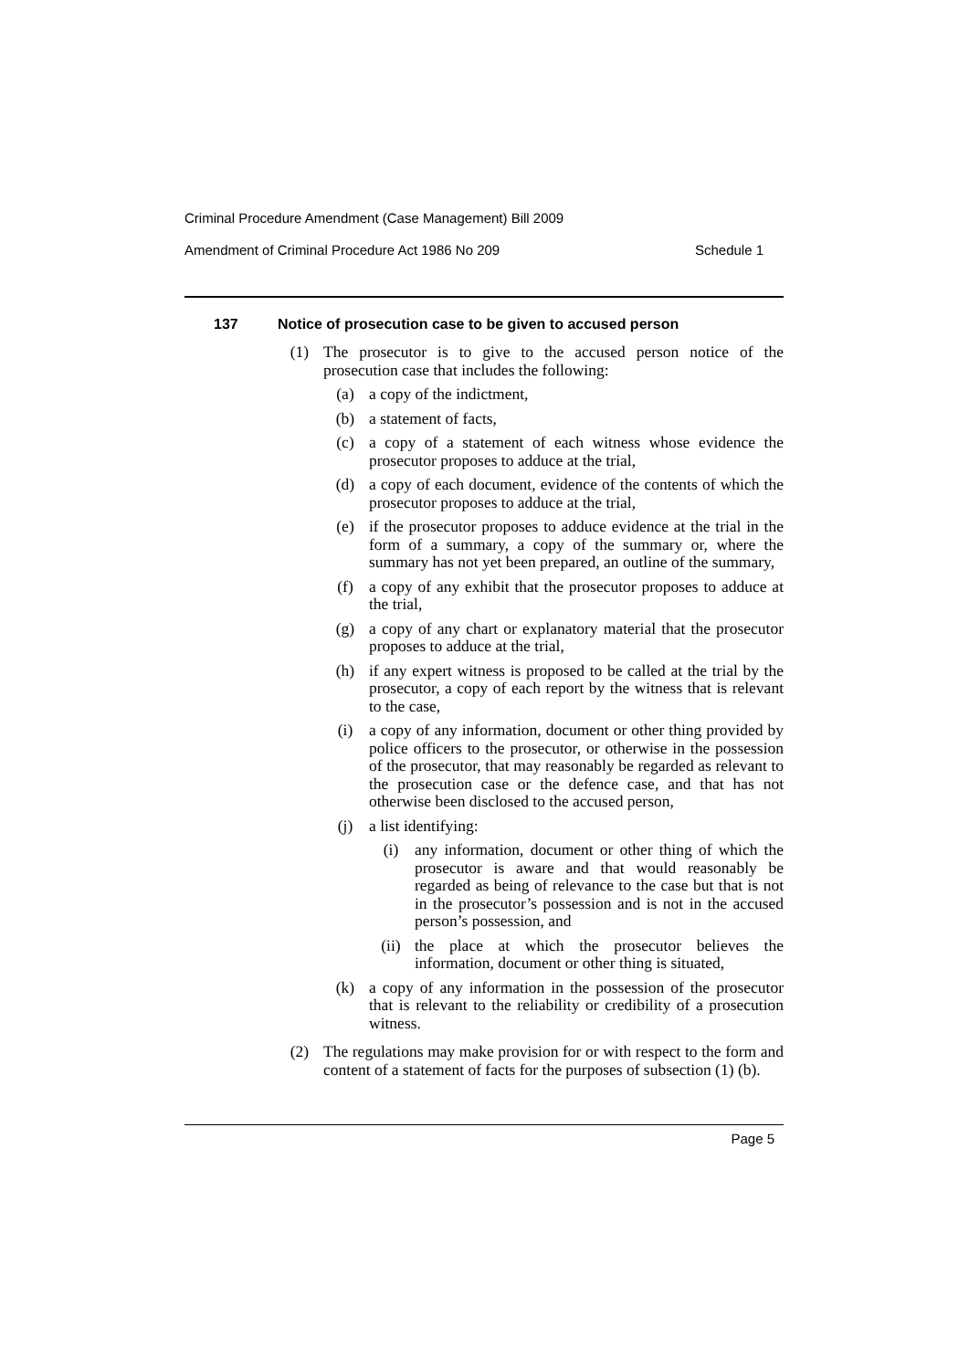Criminal Procedure Amendment (Case Management) Bill 2009
Amendment of Criminal Procedure Act 1986 No 209 Schedule 1
137 Notice of prosecution case to be given to accused person
(1) The prosecutor is to give to the accused person notice of the prosecution case that includes the following:
(a) a copy of the indictment,
(b) a statement of facts,
(c) a copy of a statement of each witness whose evidence the prosecutor proposes to adduce at the trial,
(d) a copy of each document, evidence of the contents of which the prosecutor proposes to adduce at the trial,
(e) if the prosecutor proposes to adduce evidence at the trial in the form of a summary, a copy of the summary or, where the summary has not yet been prepared, an outline of the summary,
(f) a copy of any exhibit that the prosecutor proposes to adduce at the trial,
(g) a copy of any chart or explanatory material that the prosecutor proposes to adduce at the trial,
(h) if any expert witness is proposed to be called at the trial by the prosecutor, a copy of each report by the witness that is relevant to the case,
(i) a copy of any information, document or other thing provided by police officers to the prosecutor, or otherwise in the possession of the prosecutor, that may reasonably be regarded as relevant to the prosecution case or the defence case, and that has not otherwise been disclosed to the accused person,
(j) a list identifying:
(i) any information, document or other thing of which the prosecutor is aware and that would reasonably be regarded as being of relevance to the case but that is not in the prosecutor’s possession and is not in the accused person’s possession, and
(ii) the place at which the prosecutor believes the information, document or other thing is situated,
(k) a copy of any information in the possession of the prosecutor that is relevant to the reliability or credibility of a prosecution witness.
(2) The regulations may make provision for or with respect to the form and content of a statement of facts for the purposes of subsection (1) (b).
Page 5